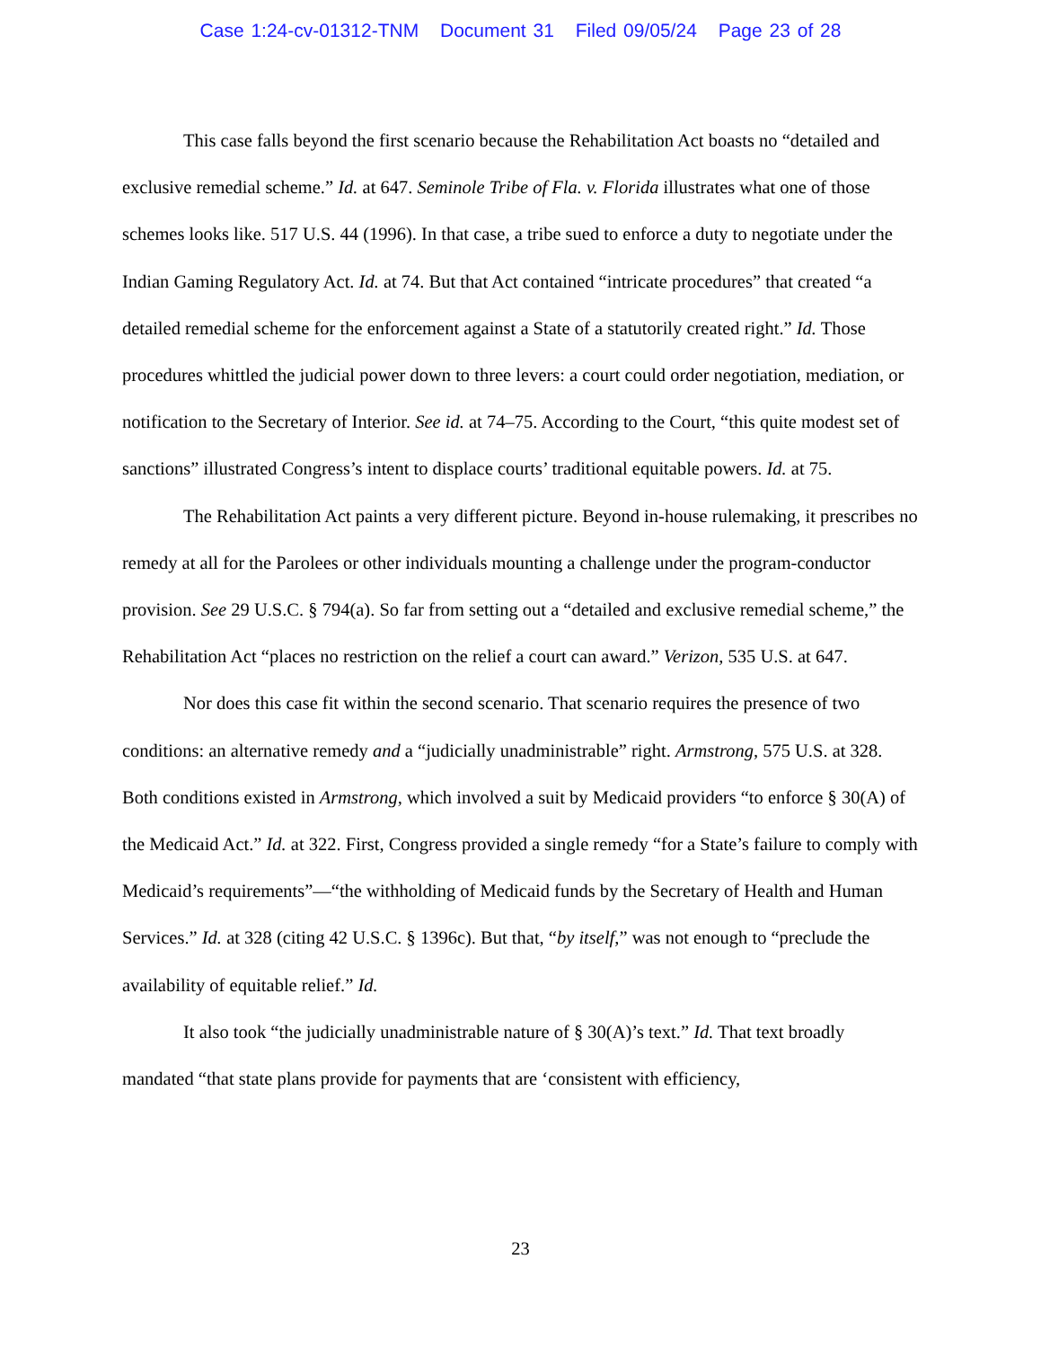Case 1:24-cv-01312-TNM Document 31 Filed 09/05/24 Page 23 of 28
This case falls beyond the first scenario because the Rehabilitation Act boasts no “detailed and exclusive remedial scheme.” Id. at 647. Seminole Tribe of Fla. v. Florida illustrates what one of those schemes looks like. 517 U.S. 44 (1996). In that case, a tribe sued to enforce a duty to negotiate under the Indian Gaming Regulatory Act. Id. at 74. But that Act contained “intricate procedures” that created “a detailed remedial scheme for the enforcement against a State of a statutorily created right.” Id. Those procedures whittled the judicial power down to three levers: a court could order negotiation, mediation, or notification to the Secretary of Interior. See id. at 74–75. According to the Court, “this quite modest set of sanctions” illustrated Congress’s intent to displace courts’ traditional equitable powers. Id. at 75.
The Rehabilitation Act paints a very different picture. Beyond in-house rulemaking, it prescribes no remedy at all for the Parolees or other individuals mounting a challenge under the program-conductor provision. See 29 U.S.C. § 794(a). So far from setting out a “detailed and exclusive remedial scheme,” the Rehabilitation Act “places no restriction on the relief a court can award.” Verizon, 535 U.S. at 647.
Nor does this case fit within the second scenario. That scenario requires the presence of two conditions: an alternative remedy and a “judicially unadministrable” right. Armstrong, 575 U.S. at 328. Both conditions existed in Armstrong, which involved a suit by Medicaid providers “to enforce § 30(A) of the Medicaid Act.” Id. at 322. First, Congress provided a single remedy “for a State’s failure to comply with Medicaid’s requirements”—“the withholding of Medicaid funds by the Secretary of Health and Human Services.” Id. at 328 (citing 42 U.S.C. § 1396c). But that, “by itself,” was not enough to “preclude the availability of equitable relief.” Id.
It also took “the judicially unadministrable nature of § 30(A)’s text.” Id. That text broadly mandated “that state plans provide for payments that are ‘consistent with efficiency,
23